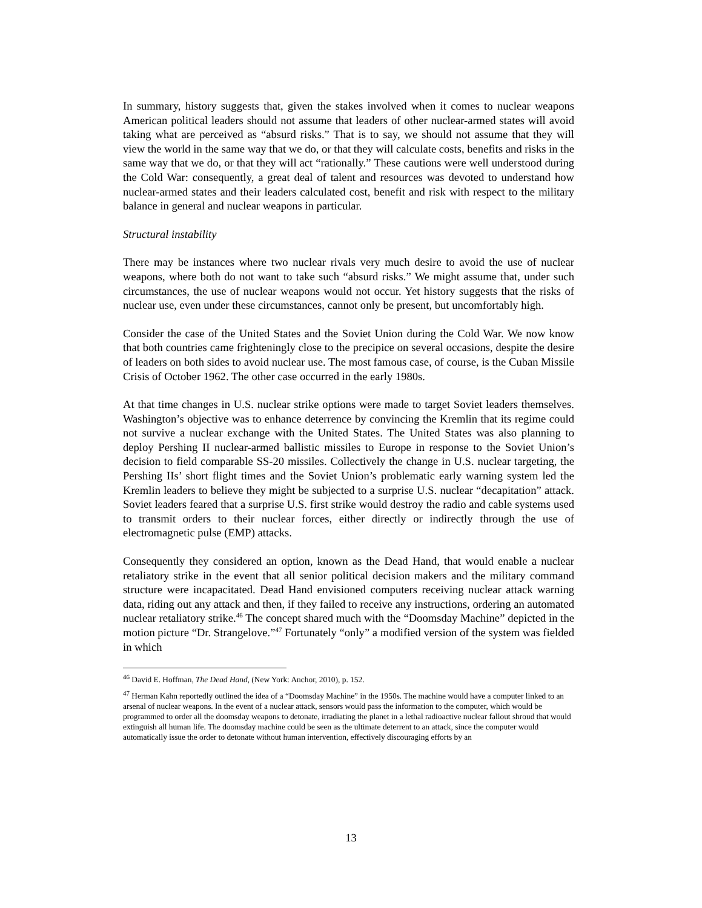In summary, history suggests that, given the stakes involved when it comes to nuclear weapons American political leaders should not assume that leaders of other nuclear-armed states will avoid taking what are perceived as “absurd risks.” That is to say, we should not assume that they will view the world in the same way that we do, or that they will calculate costs, benefits and risks in the same way that we do, or that they will act “rationally.” These cautions were well understood during the Cold War: consequently, a great deal of talent and resources was devoted to understand how nuclear-armed states and their leaders calculated cost, benefit and risk with respect to the military balance in general and nuclear weapons in particular.
Structural instability
There may be instances where two nuclear rivals very much desire to avoid the use of nuclear weapons, where both do not want to take such “absurd risks.” We might assume that, under such circumstances, the use of nuclear weapons would not occur. Yet history suggests that the risks of nuclear use, even under these circumstances, cannot only be present, but uncomfortably high.
Consider the case of the United States and the Soviet Union during the Cold War. We now know that both countries came frighteningly close to the precipice on several occasions, despite the desire of leaders on both sides to avoid nuclear use. The most famous case, of course, is the Cuban Missile Crisis of October 1962. The other case occurred in the early 1980s.
At that time changes in U.S. nuclear strike options were made to target Soviet leaders themselves. Washington’s objective was to enhance deterrence by convincing the Kremlin that its regime could not survive a nuclear exchange with the United States. The United States was also planning to deploy Pershing II nuclear-armed ballistic missiles to Europe in response to the Soviet Union’s decision to field comparable SS-20 missiles. Collectively the change in U.S. nuclear targeting, the Pershing IIs’ short flight times and the Soviet Union’s problematic early warning system led the Kremlin leaders to believe they might be subjected to a surprise U.S. nuclear “decapitation” attack. Soviet leaders feared that a surprise U.S. first strike would destroy the radio and cable systems used to transmit orders to their nuclear forces, either directly or indirectly through the use of electromagnetic pulse (EMP) attacks.
Consequently they considered an option, known as the Dead Hand, that would enable a nuclear retaliatory strike in the event that all senior political decision makers and the military command structure were incapacitated. Dead Hand envisioned computers receiving nuclear attack warning data, riding out any attack and then, if they failed to receive any instructions, ordering an automated nuclear retaliatory strike.<sup>46</sup> The concept shared much with the “Doomsday Machine” depicted in the motion picture “Dr. Strangelove.”<sup>47</sup> Fortunately “only” a modified version of the system was fielded in which
<sup>46</sup> David E. Hoffman, The Dead Hand, (New York: Anchor, 2010), p. 152.
<sup>47</sup> Herman Kahn reportedly outlined the idea of a “Doomsday Machine” in the 1950s. The machine would have a computer linked to an arsenal of nuclear weapons. In the event of a nuclear attack, sensors would pass the information to the computer, which would be programmed to order all the doomsday weapons to detonate, irradiating the planet in a lethal radioactive nuclear fallout shroud that would extinguish all human life. The doomsday machine could be seen as the ultimate deterrent to an attack, since the computer would automatically issue the order to detonate without human intervention, effectively discouraging efforts by an
13